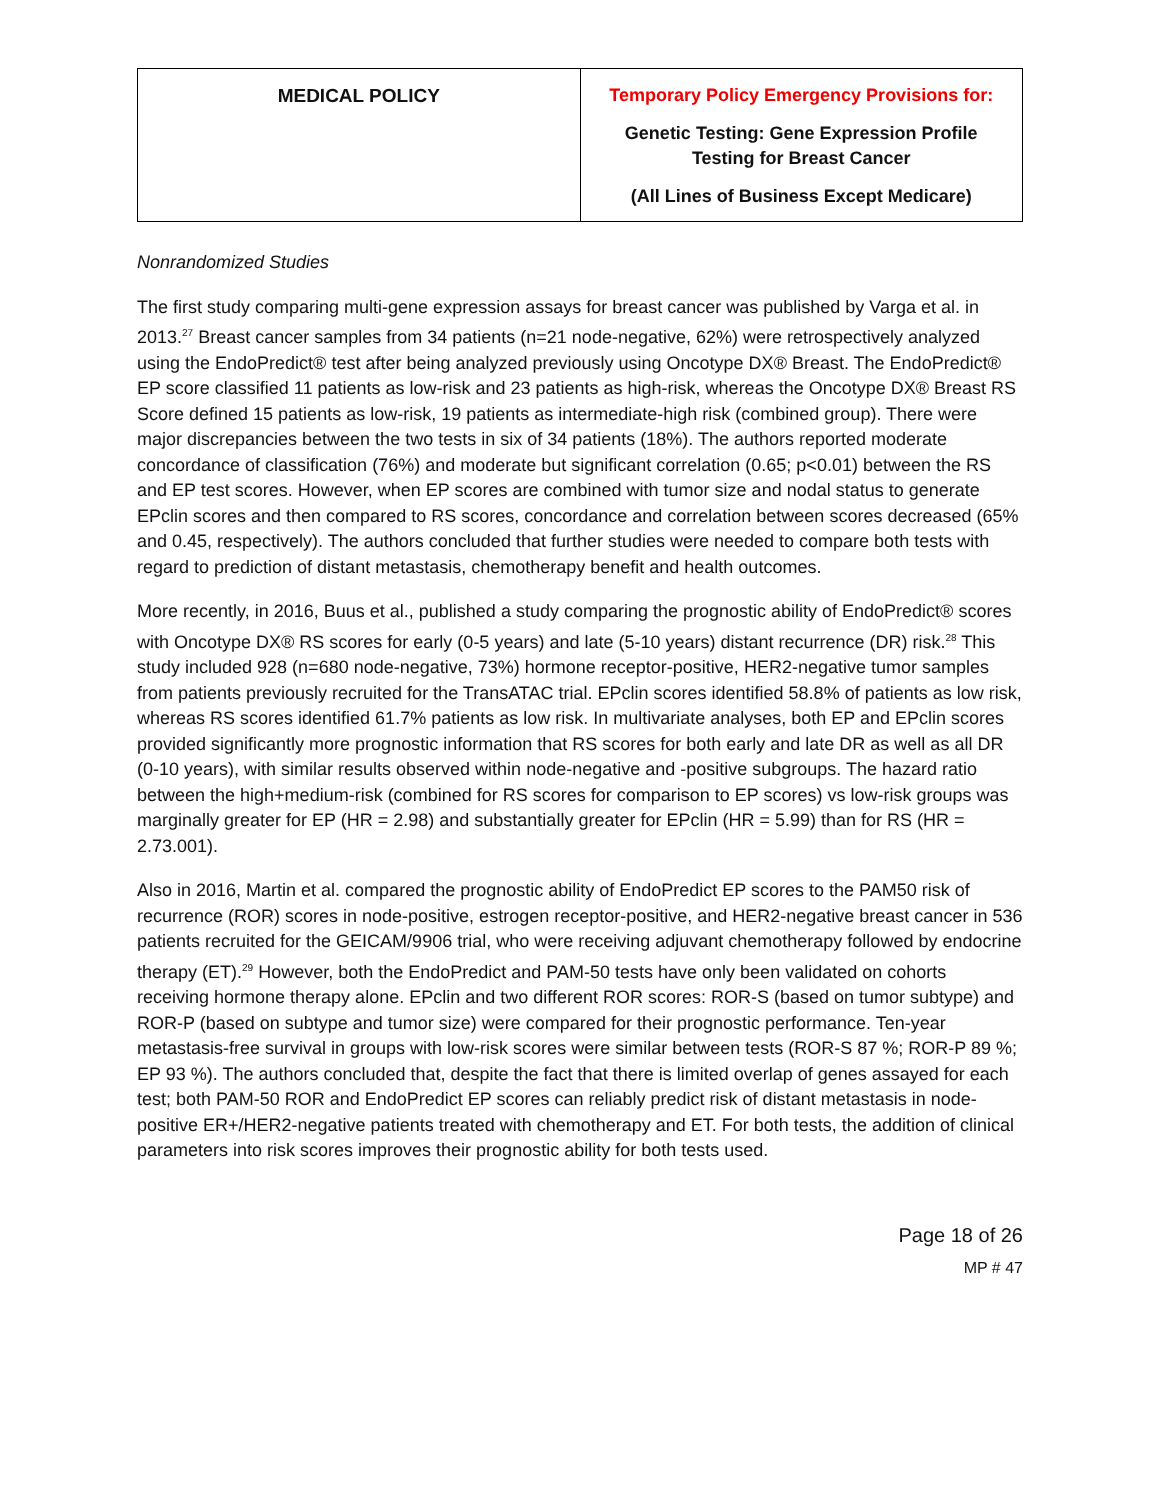| MEDICAL POLICY | Temporary Policy Emergency Provisions for: Genetic Testing: Gene Expression Profile Testing for Breast Cancer (All Lines of Business Except Medicare) |
Nonrandomized Studies
The first study comparing multi-gene expression assays for breast cancer was published by Varga et al. in 2013.<sup>27</sup> Breast cancer samples from 34 patients (n=21 node-negative, 62%) were retrospectively analyzed using the EndoPredict® test after being analyzed previously using Oncotype DX® Breast. The EndoPredict® EP score classified 11 patients as low-risk and 23 patients as high-risk, whereas the Oncotype DX® Breast RS Score defined 15 patients as low-risk, 19 patients as intermediate-high risk (combined group). There were major discrepancies between the two tests in six of 34 patients (18%). The authors reported moderate concordance of classification (76%) and moderate but significant correlation (0.65; p<0.01) between the RS and EP test scores. However, when EP scores are combined with tumor size and nodal status to generate EPclin scores and then compared to RS scores, concordance and correlation between scores decreased (65% and 0.45, respectively). The authors concluded that further studies were needed to compare both tests with regard to prediction of distant metastasis, chemotherapy benefit and health outcomes.
More recently, in 2016, Buus et al., published a study comparing the prognostic ability of EndoPredict® scores with Oncotype DX® RS scores for early (0-5 years) and late (5-10 years) distant recurrence (DR) risk.<sup>28</sup> This study included 928 (n=680 node-negative, 73%) hormone receptor-positive, HER2-negative tumor samples from patients previously recruited for the TransATAC trial. EPclin scores identified 58.8% of patients as low risk, whereas RS scores identified 61.7% patients as low risk. In multivariate analyses, both EP and EPclin scores provided significantly more prognostic information that RS scores for both early and late DR as well as all DR (0-10 years), with similar results observed within node-negative and -positive subgroups. The hazard ratio between the high+medium-risk (combined for RS scores for comparison to EP scores) vs low-risk groups was marginally greater for EP (HR = 2.98) and substantially greater for EPclin (HR = 5.99) than for RS (HR = 2.73.001).
Also in 2016, Martin et al. compared the prognostic ability of EndoPredict EP scores to the PAM50 risk of recurrence (ROR) scores in node-positive, estrogen receptor-positive, and HER2-negative breast cancer in 536 patients recruited for the GEICAM/9906 trial, who were receiving adjuvant chemotherapy followed by endocrine therapy (ET).<sup>29</sup> However, both the EndoPredict and PAM-50 tests have only been validated on cohorts receiving hormone therapy alone. EPclin and two different ROR scores: ROR-S (based on tumor subtype) and ROR-P (based on subtype and tumor size) were compared for their prognostic performance. Ten-year metastasis-free survival in groups with low-risk scores were similar between tests (ROR-S 87 %; ROR-P 89 %; EP 93 %). The authors concluded that, despite the fact that there is limited overlap of genes assayed for each test; both PAM-50 ROR and EndoPredict EP scores can reliably predict risk of distant metastasis in node-positive ER+/HER2-negative patients treated with chemotherapy and ET. For both tests, the addition of clinical parameters into risk scores improves their prognostic ability for both tests used.
Page 18 of 26
MP # 47